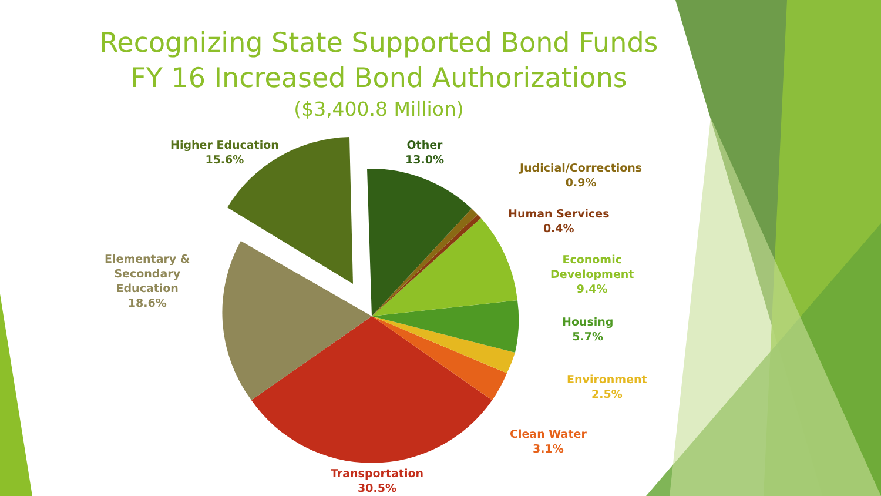Recognizing State Supported Bond Funds
FY 16 Increased Bond Authorizations
($3,400.8 Million)
Higher Education
15.6%
Other
13.0%
Judicial/Corrections
0.9%
Human Services
0.4%
Economic
Development
9.4%
Housing
5.7%
Environment
2.5%
Clean Water
3.1%
Transportation
30.5%
Elementary &
Secondary
Education
18.6%